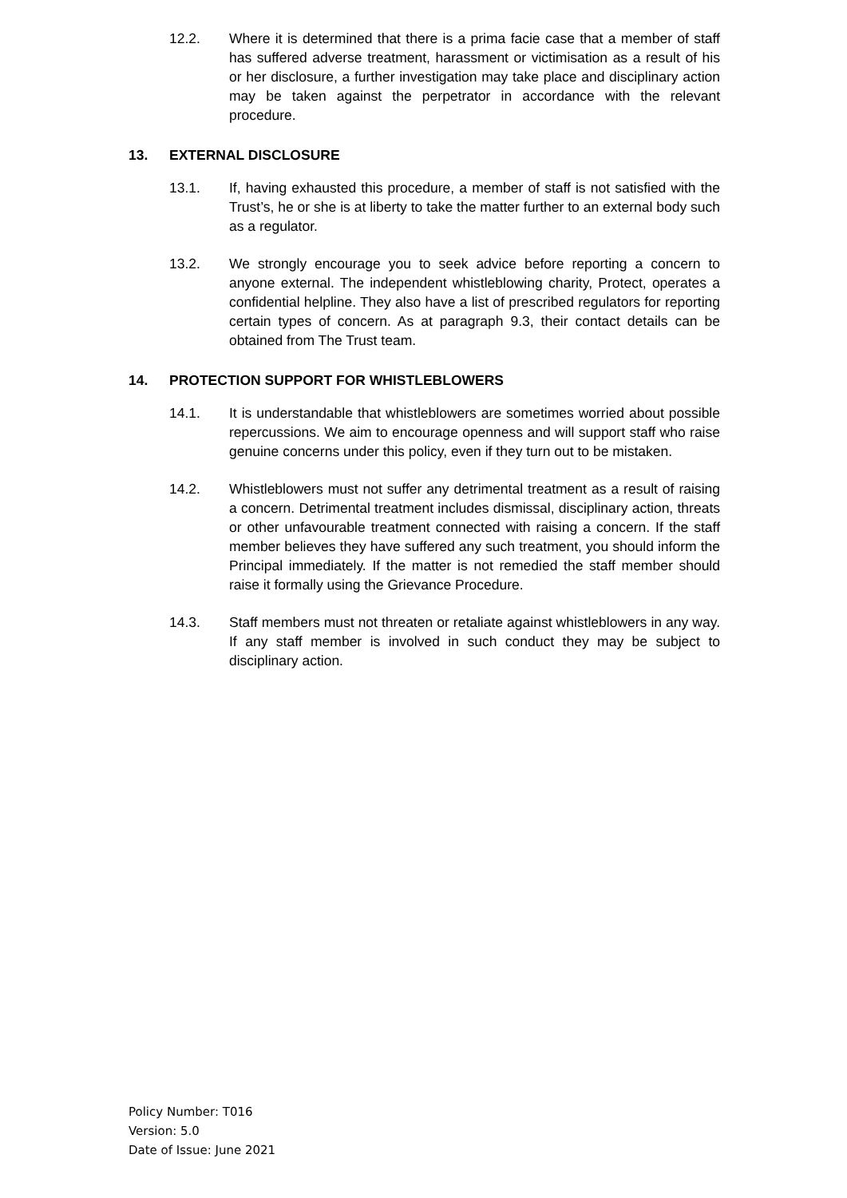12.2. Where it is determined that there is a prima facie case that a member of staff has suffered adverse treatment, harassment or victimisation as a result of his or her disclosure, a further investigation may take place and disciplinary action may be taken against the perpetrator in accordance with the relevant procedure.
13. EXTERNAL DISCLOSURE
13.1. If, having exhausted this procedure, a member of staff is not satisfied with the Trust’s, he or she is at liberty to take the matter further to an external body such as a regulator.
13.2. We strongly encourage you to seek advice before reporting a concern to anyone external. The independent whistleblowing charity, Protect, operates a confidential helpline. They also have a list of prescribed regulators for reporting certain types of concern. As at paragraph 9.3, their contact details can be obtained from The Trust team.
14. PROTECTION SUPPORT FOR WHISTLEBLOWERS
14.1. It is understandable that whistleblowers are sometimes worried about possible repercussions. We aim to encourage openness and will support staff who raise genuine concerns under this policy, even if they turn out to be mistaken.
14.2. Whistleblowers must not suffer any detrimental treatment as a result of raising a concern. Detrimental treatment includes dismissal, disciplinary action, threats or other unfavourable treatment connected with raising a concern. If the staff member believes they have suffered any such treatment, you should inform the Principal immediately. If the matter is not remedied the staff member should raise it formally using the Grievance Procedure.
14.3. Staff members must not threaten or retaliate against whistleblowers in any way. If any staff member is involved in such conduct they may be subject to disciplinary action.
Policy Number: T016
Version: 5.0
Date of Issue: June 2021